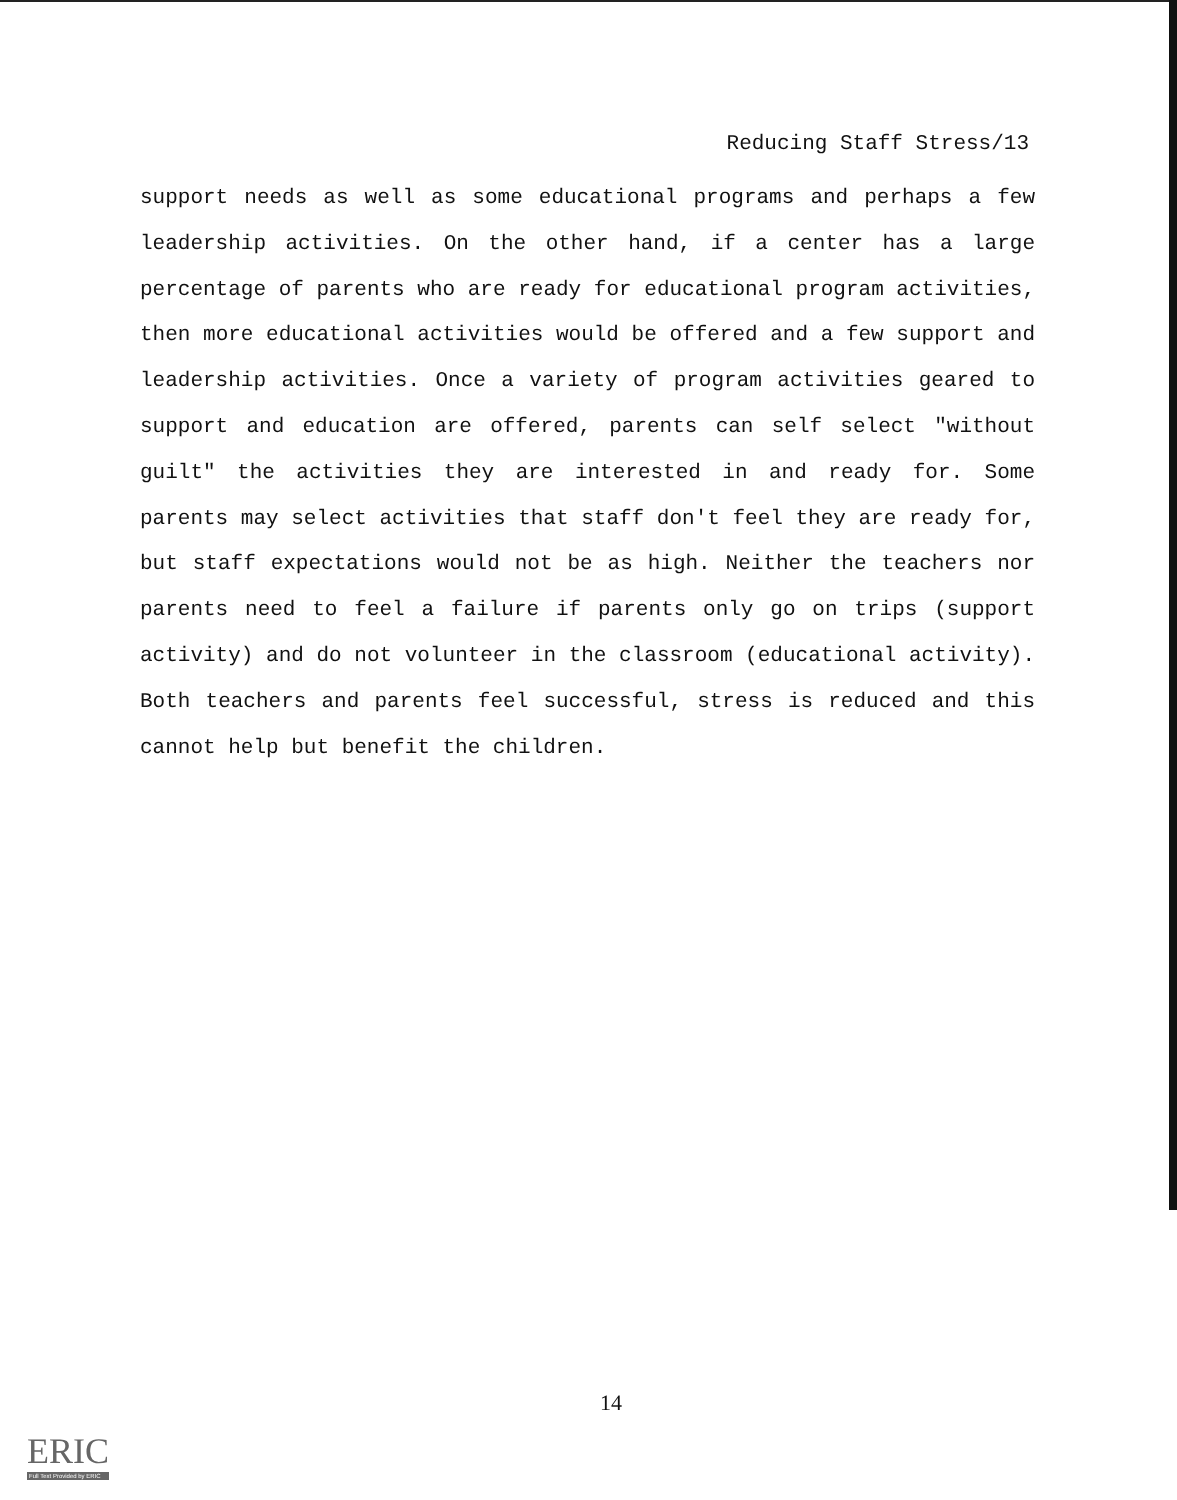Reducing Staff Stress/13
support needs as well as some educational programs and perhaps a few leadership activities. On the other hand, if a center has a large percentage of parents who are ready for educational program activities, then more educational activities would be offered and a few support and leadership activities. Once a variety of program activities geared to support and education are offered, parents can self select "without guilt" the activities they are interested in and ready for. Some parents may select activities that staff don't feel they are ready for, but staff expectations would not be as high. Neither the teachers nor parents need to feel a failure if parents only go on trips (support activity) and do not volunteer in the classroom (educational activity). Both teachers and parents feel successful, stress is reduced and this cannot help but benefit the children.
14
ERIC
Full Text Provided by ERIC